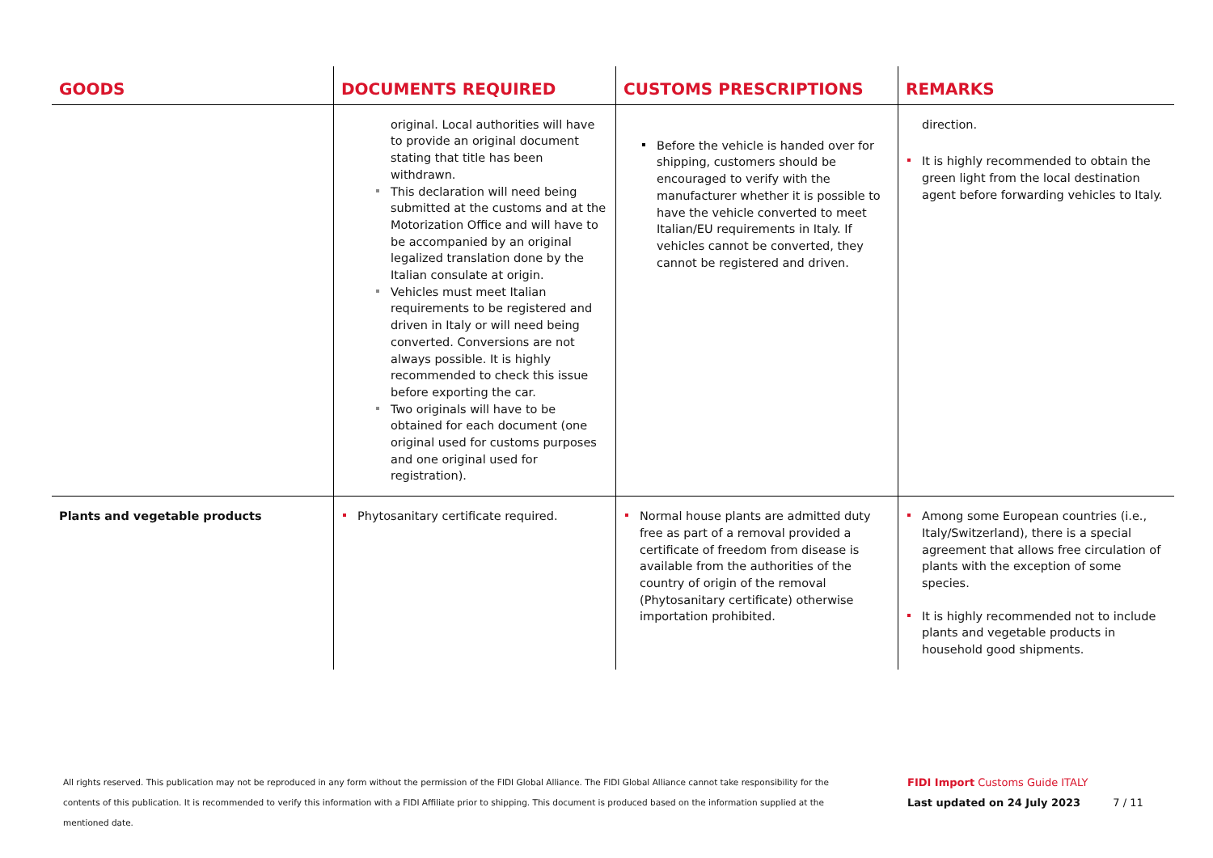| GOODS | DOCUMENTS REQUIRED | CUSTOMS PRESCRIPTIONS | REMARKS |
| --- | --- | --- | --- |
| | original. Local authorities will have to provide an original document stating that title has been withdrawn. This declaration will need being submitted at the customs and at the Motorization Office and will have to be accompanied by an original legalized translation done by the Italian consulate at origin. Vehicles must meet Italian requirements to be registered and driven in Italy or will need being converted. Conversions are not always possible. It is highly recommended to check this issue before exporting the car. Two originals will have to be obtained for each document (one original used for customs purposes and one original used for registration). | Before the vehicle is handed over for shipping, customers should be encouraged to verify with the manufacturer whether it is possible to have the vehicle converted to meet Italian/EU requirements in Italy. If vehicles cannot be converted, they cannot be registered and driven. | direction. It is highly recommended to obtain the green light from the local destination agent before forwarding vehicles to Italy. |
| Plants and vegetable products | Phytosanitary certificate required. | Normal house plants are admitted duty free as part of a removal provided a certificate of freedom from disease is available from the authorities of the country of origin of the removal (Phytosanitary certificate) otherwise importation prohibited. | Among some European countries (i.e., Italy/Switzerland), there is a special agreement that allows free circulation of plants with the exception of some species. It is highly recommended not to include plants and vegetable products in household good shipments. |
All rights reserved. This publication may not be reproduced in any form without the permission of the FIDI Global Alliance. The FIDI Global Alliance cannot take responsibility for the contents of this publication. It is recommended to verify this information with a FIDI Affiliate prior to shipping. This document is produced based on the information supplied at the mentioned date.
FIDI Import Customs Guide ITALY
Last updated on 24 July 2023 7 / 11